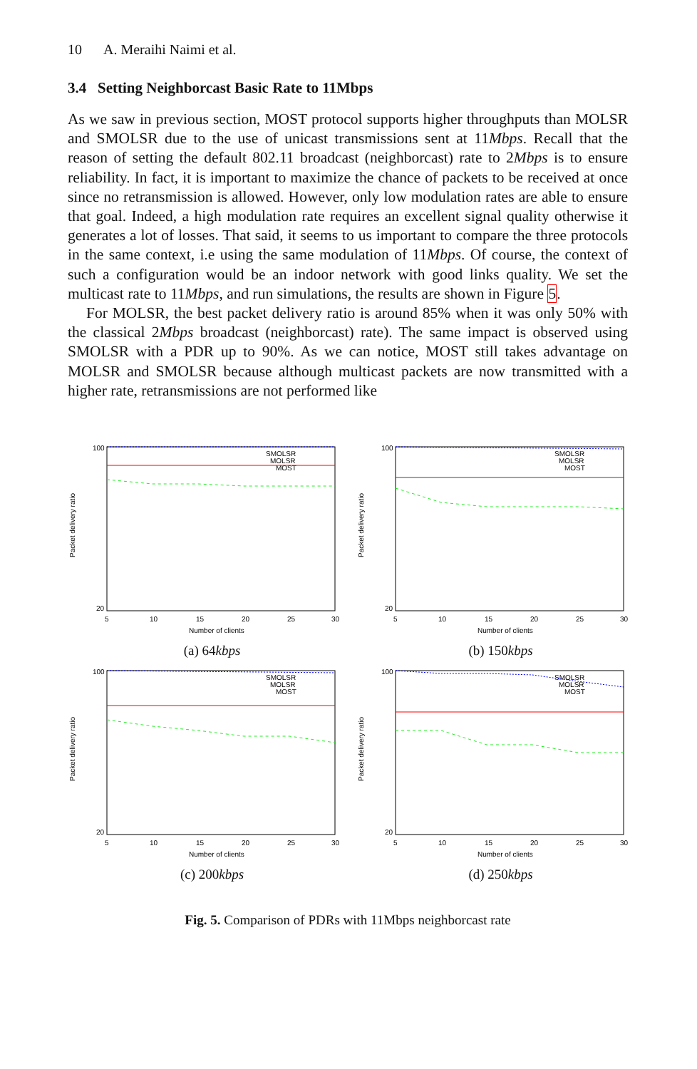10 A. Meraihi Naimi et al.
3.4 Setting Neighborcast Basic Rate to 11Mbps
As we saw in previous section, MOST protocol supports higher throughputs than MOLSR and SMOLSR due to the use of unicast transmissions sent at 11Mbps. Recall that the reason of setting the default 802.11 broadcast (neighborcast) rate to 2Mbps is to ensure reliability. In fact, it is important to maximize the chance of packets to be received at once since no retransmission is allowed. However, only low modulation rates are able to ensure that goal. Indeed, a high modulation rate requires an excellent signal quality otherwise it generates a lot of losses. That said, it seems to us important to compare the three protocols in the same context, i.e using the same modulation of 11Mbps. Of course, the context of such a configuration would be an indoor network with good links quality. We set the multicast rate to 11Mbps, and run simulations, the results are shown in Figure 5.
For MOLSR, the best packet delivery ratio is around 85% when it was only 50% with the classical 2Mbps broadcast (neighborcast) rate). The same impact is observed using SMOLSR with a PDR up to 90%. As we can notice, MOST still takes advantage on MOLSR and SMOLSR because although multicast packets are now transmitted with a higher rate, retransmissions are not performed like
Packet delivery ratio
100
20
5
10
15
20
25
30
Number of clients
SMOLSR
MOLSR
MOST
(a) 64kbps
Packet delivery ratio
100
20
5
10
15
20
25
30
Number of clients
SMOLSR
MOLSR
MOST
(b) 150kbps
Packet delivery ratio
100
20
5
10
15
20
25
30
Number of clients
SMOLSR
MOLSR
MOST
(c) 200kbps
Packet delivery ratio
100
20
5
10
15
20
25
30
Number of clients
SMOLSR
MOLSR
MOST
(d) 250kbps
Fig. 5. Comparison of PDRs with 11Mbps neighborcast rate